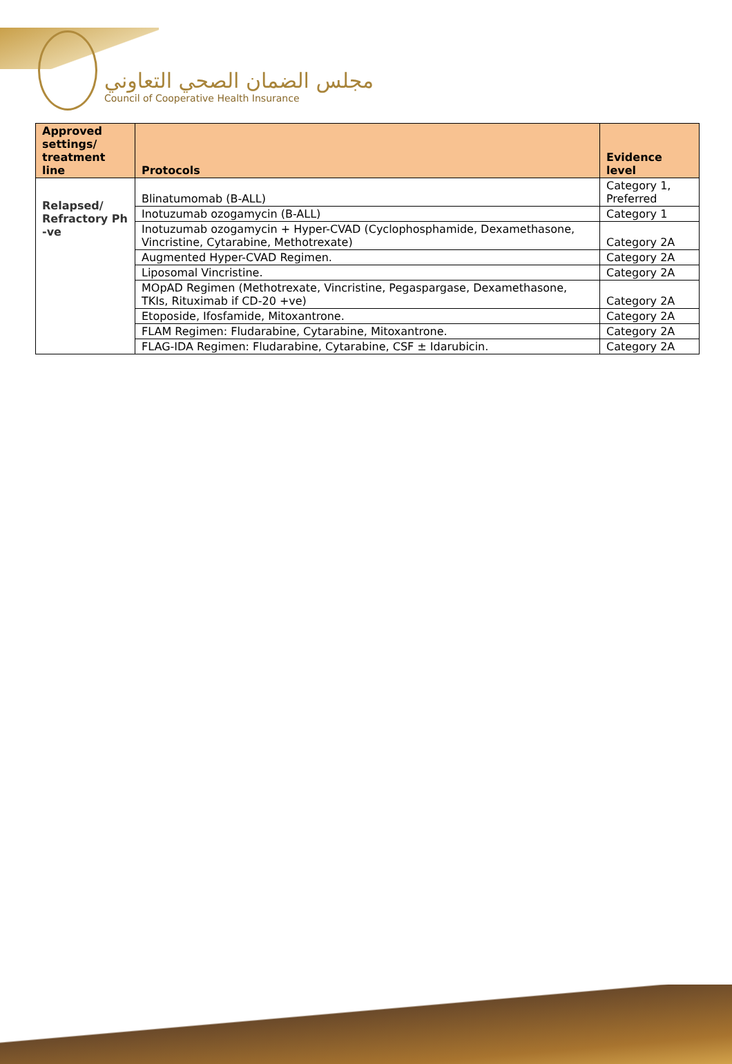مجلس الضمان الصحي التعاوني
Council of Cooperative Health Insurance
| Approved settings/ treatment line | Protocols | Evidence level |
| --- | --- | --- |
| Relapsed/ Refractory Ph -ve | Blinatumomab (B-ALL) | Category 1, Preferred |
| | Inotuzumab ozogamycin (B-ALL) | Category 1 |
| | Inotuzumab ozogamycin + Hyper-CVAD (Cyclophosphamide, Dexamethasone, Vincristine, Cytarabine, Methotrexate) | Category 2A |
| | Augmented Hyper-CVAD Regimen. | Category 2A |
| | Liposomal Vincristine. | Category 2A |
| | MOpAD Regimen (Methotrexate, Vincristine, Pegaspargase, Dexamethasone, TKIs, Rituximab if CD-20 +ve) | Category 2A |
| | Etoposide, Ifosfamide, Mitoxantrone. | Category 2A |
| | FLAM Regimen: Fludarabine, Cytarabine, Mitoxantrone. | Category 2A |
| | FLAG-IDA Regimen: Fludarabine, Cytarabine, CSF ± Idarubicin. | Category 2A |